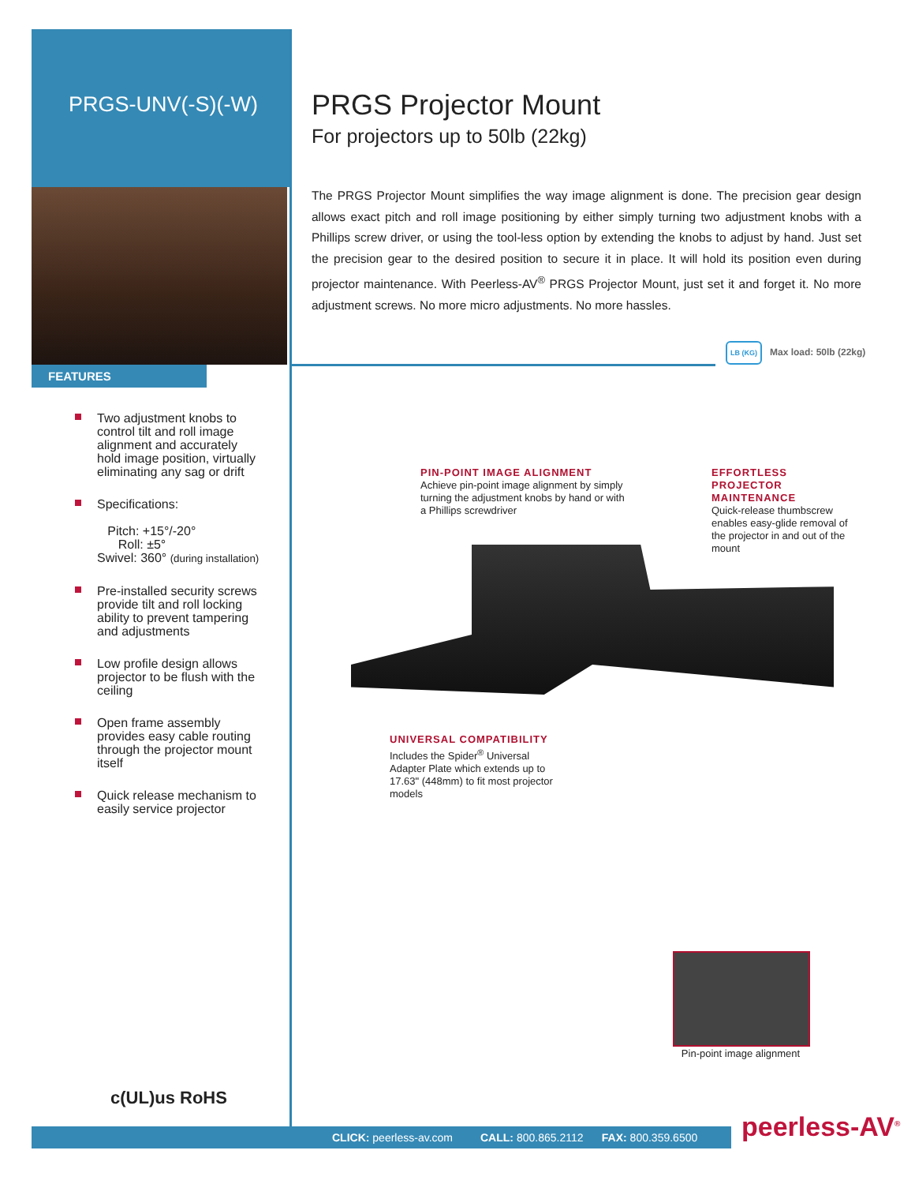PRGS-UNV(-S)(-W)
FEATURES
Two adjustment knobs to control tilt and roll image alignment and accurately hold image position, virtually eliminating any sag or drift
Specifications:
Pitch: +15°/-20°
Roll: ±5°
Swivel: 360° (during installation)
Pre-installed security screws provide tilt and roll locking ability to prevent tampering and adjustments
Low profile design allows projector to be flush with the ceiling
Open frame assembly provides easy cable routing through the projector mount itself
Quick release mechanism to easily service projector
PRGS Projector Mount
For projectors up to 50lb (22kg)
The PRGS Projector Mount simplifies the way image alignment is done. The precision gear design allows exact pitch and roll image positioning by either simply turning two adjustment knobs with a Phillips screw driver, or using the tool-less option by extending the knobs to adjust by hand. Just set the precision gear to the desired position to secure it in place. It will hold its position even during projector maintenance. With Peerless-AV<sup>®</sup> PRGS Projector Mount, just set it and forget it. No more adjustment screws. No more micro adjustments. No more hassles.
LB (KG) Max load: 50lb (22kg)
PIN-POINT IMAGE ALIGNMENT
Achieve pin-point image alignment by simply turning the adjustment knobs by hand or with a Phillips screwdriver
EFFORTLESS PROJECTOR MAINTENANCE
Quick-release thumbscrew enables easy-glide removal of the projector in and out of the mount
UNIVERSAL COMPATIBILITY
Includes the Spider<sup>®</sup> Universal Adapter Plate which extends up to 17.63" (448mm) to fit most projector models
Pin-point image alignment
c(UL)us RoHS
CLICK: peerless-av.com CALL: 800.865.2112 FAX: 800.359.6500 peerless-AV<sup>®</sup>